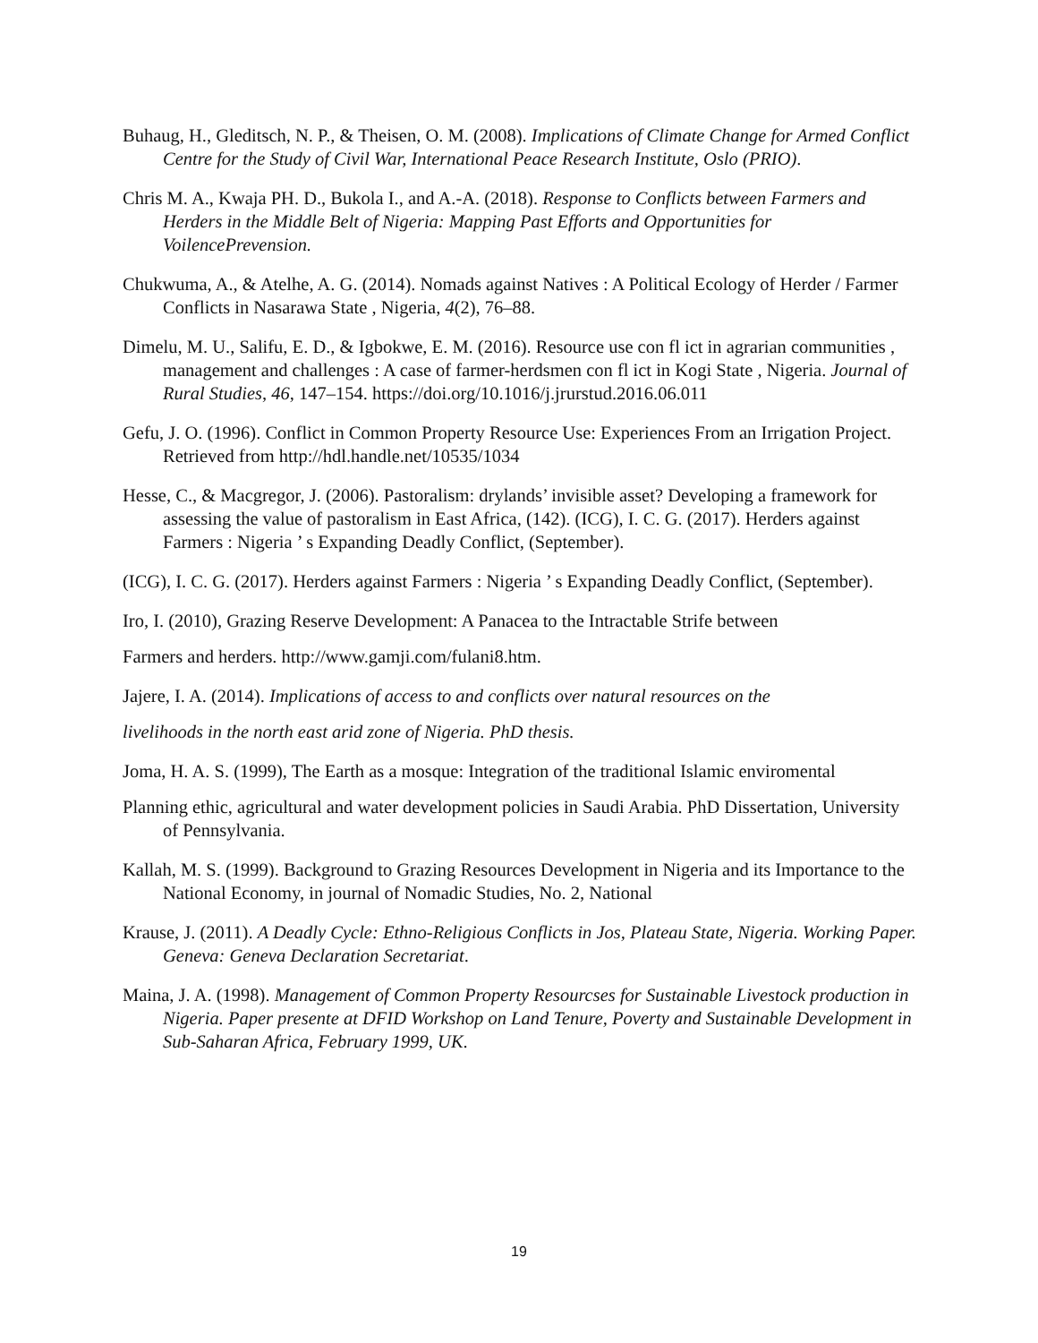Buhaug, H., Gleditsch, N. P., & Theisen, O. M. (2008). Implications of Climate Change for Armed Conflict Centre for the Study of Civil War, International Peace Research Institute, Oslo (PRIO).
Chris M. A., Kwaja PH. D., Bukola I., and A.-A. (2018). Response to Conflicts between Farmers and Herders in the Middle Belt of Nigeria: Mapping Past Efforts and Opportunities for VoilencePrevension.
Chukwuma, A., & Atelhe, A. G. (2014). Nomads against Natives : A Political Ecology of Herder / Farmer Conflicts in Nasarawa State , Nigeria, 4(2), 76–88.
Dimelu, M. U., Salifu, E. D., & Igbokwe, E. M. (2016). Resource use con fl ict in agrarian communities , management and challenges : A case of farmer-herdsmen con fl ict in Kogi State , Nigeria. Journal of Rural Studies, 46, 147–154. https://doi.org/10.1016/j.jrurstud.2016.06.011
Gefu, J. O. (1996). Conflict in Common Property Resource Use: Experiences From an Irrigation Project. Retrieved from http://hdl.handle.net/10535/1034
Hesse, C., & Macgregor, J. (2006). Pastoralism: drylands’ invisible asset? Developing a framework for assessing the value of pastoralism in East Africa, (142). (ICG), I. C. G. (2017). Herders against Farmers : Nigeria ’ s Expanding Deadly Conflict, (September).
(ICG), I. C. G. (2017). Herders against Farmers : Nigeria ’ s Expanding Deadly Conflict, (September).
Iro, I. (2010), Grazing Reserve Development: A Panacea to the Intractable Strife between
Farmers and herders. http://www.gamji.com/fulani8.htm.
Jajere, I. A. (2014). Implications of access to and conflicts over natural resources on the
livelihoods in the north east arid zone of Nigeria. PhD thesis.
Joma, H. A. S. (1999), The Earth as a mosque: Integration of the traditional Islamic enviromental
Planning ethic, agricultural and water development policies in Saudi Arabia. PhD Dissertation, University of Pennsylvania.
Kallah, M. S. (1999). Background to Grazing Resources Development in Nigeria and its Importance to the National Economy, in journal of Nomadic Studies, No. 2, National
Krause, J. (2011). A Deadly Cycle: Ethno-Religious Conflicts in Jos, Plateau State, Nigeria. Working Paper. Geneva: Geneva Declaration Secretariat.
Maina, J. A. (1998). Management of Common Property Resourcses for Sustainable Livestock production in Nigeria. Paper presente at DFID Workshop on Land Tenure, Poverty and Sustainable Development in Sub-Saharan Africa, February 1999, UK.
19